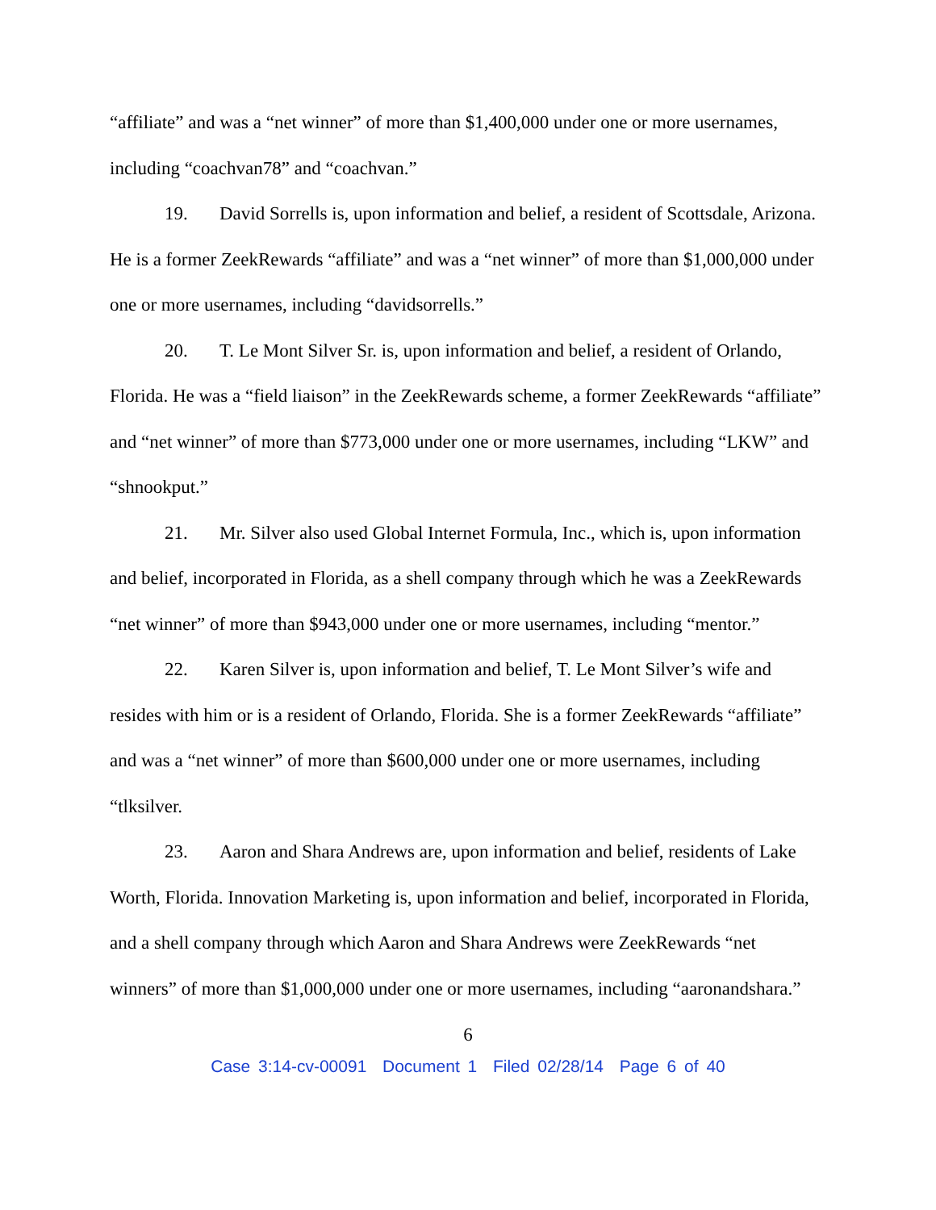“affiliate” and was a “net winner” of more than $1,400,000 under one or more usernames, including “coachvan78” and “coachvan.”
19. David Sorrells is, upon information and belief, a resident of Scottsdale, Arizona. He is a former ZeekRewards “affiliate” and was a “net winner” of more than $1,000,000 under one or more usernames, including “davidsorrells.”
20. T. Le Mont Silver Sr. is, upon information and belief, a resident of Orlando, Florida. He was a “field liaison” in the ZeekRewards scheme, a former ZeekRewards “affiliate” and “net winner” of more than $773,000 under one or more usernames, including “LKW” and “shnookput.”
21. Mr. Silver also used Global Internet Formula, Inc., which is, upon information and belief, incorporated in Florida, as a shell company through which he was a ZeekRewards “net winner” of more than $943,000 under one or more usernames, including “mentor.”
22. Karen Silver is, upon information and belief, T. Le Mont Silver’s wife and resides with him or is a resident of Orlando, Florida. She is a former ZeekRewards “affiliate” and was a “net winner” of more than $600,000 under one or more usernames, including “tlksilver.
23. Aaron and Shara Andrews are, upon information and belief, residents of Lake Worth, Florida. Innovation Marketing is, upon information and belief, incorporated in Florida, and a shell company through which Aaron and Shara Andrews were ZeekRewards “net winners” of more than $1,000,000 under one or more usernames, including “aaronandshara.”
6
Case 3:14-cv-00091 Document 1 Filed 02/28/14 Page 6 of 40